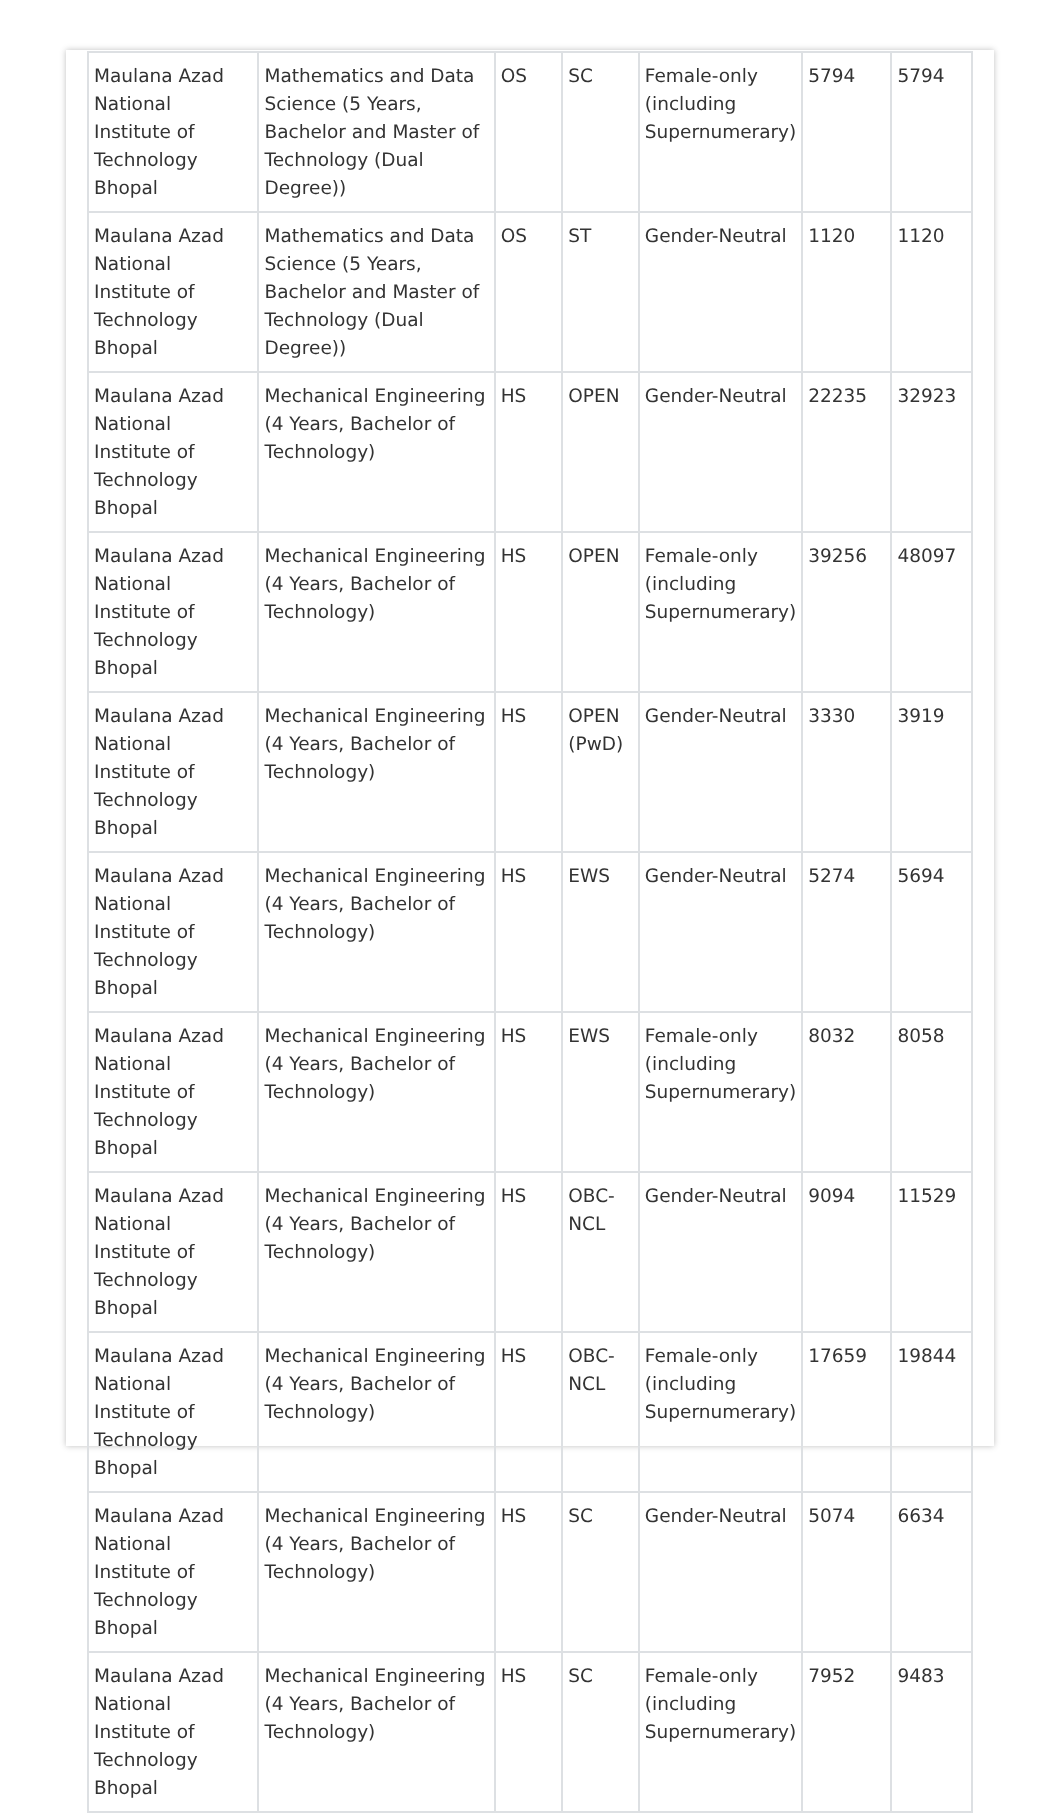| Maulana Azad National Institute of Technology Bhopal | Mathematics and Data Science (5 Years, Bachelor and Master of Technology (Dual Degree)) | OS | SC | Female-only (including Supernumerary) | 5794 | 5794 |
| Maulana Azad National Institute of Technology Bhopal | Mathematics and Data Science (5 Years, Bachelor and Master of Technology (Dual Degree)) | OS | ST | Gender-Neutral | 1120 | 1120 |
| Maulana Azad National Institute of Technology Bhopal | Mechanical Engineering (4 Years, Bachelor of Technology) | HS | OPEN | Gender-Neutral | 22235 | 32923 |
| Maulana Azad National Institute of Technology Bhopal | Mechanical Engineering (4 Years, Bachelor of Technology) | HS | OPEN | Female-only (including Supernumerary) | 39256 | 48097 |
| Maulana Azad National Institute of Technology Bhopal | Mechanical Engineering (4 Years, Bachelor of Technology) | HS | OPEN (PwD) | Gender-Neutral | 3330 | 3919 |
| Maulana Azad National Institute of Technology Bhopal | Mechanical Engineering (4 Years, Bachelor of Technology) | HS | EWS | Gender-Neutral | 5274 | 5694 |
| Maulana Azad National Institute of Technology Bhopal | Mechanical Engineering (4 Years, Bachelor of Technology) | HS | EWS | Female-only (including Supernumerary) | 8032 | 8058 |
| Maulana Azad National Institute of Technology Bhopal | Mechanical Engineering (4 Years, Bachelor of Technology) | HS | OBC-NCL | Gender-Neutral | 9094 | 11529 |
| Maulana Azad National Institute of Technology Bhopal | Mechanical Engineering (4 Years, Bachelor of Technology) | HS | OBC-NCL | Female-only (including Supernumerary) | 17659 | 19844 |
| Maulana Azad National Institute of Technology Bhopal | Mechanical Engineering (4 Years, Bachelor of Technology) | HS | SC | Gender-Neutral | 5074 | 6634 |
| Maulana Azad National Institute of Technology Bhopal | Mechanical Engineering (4 Years, Bachelor of Technology) | HS | SC | Female-only (including Supernumerary) | 7952 | 9483 |